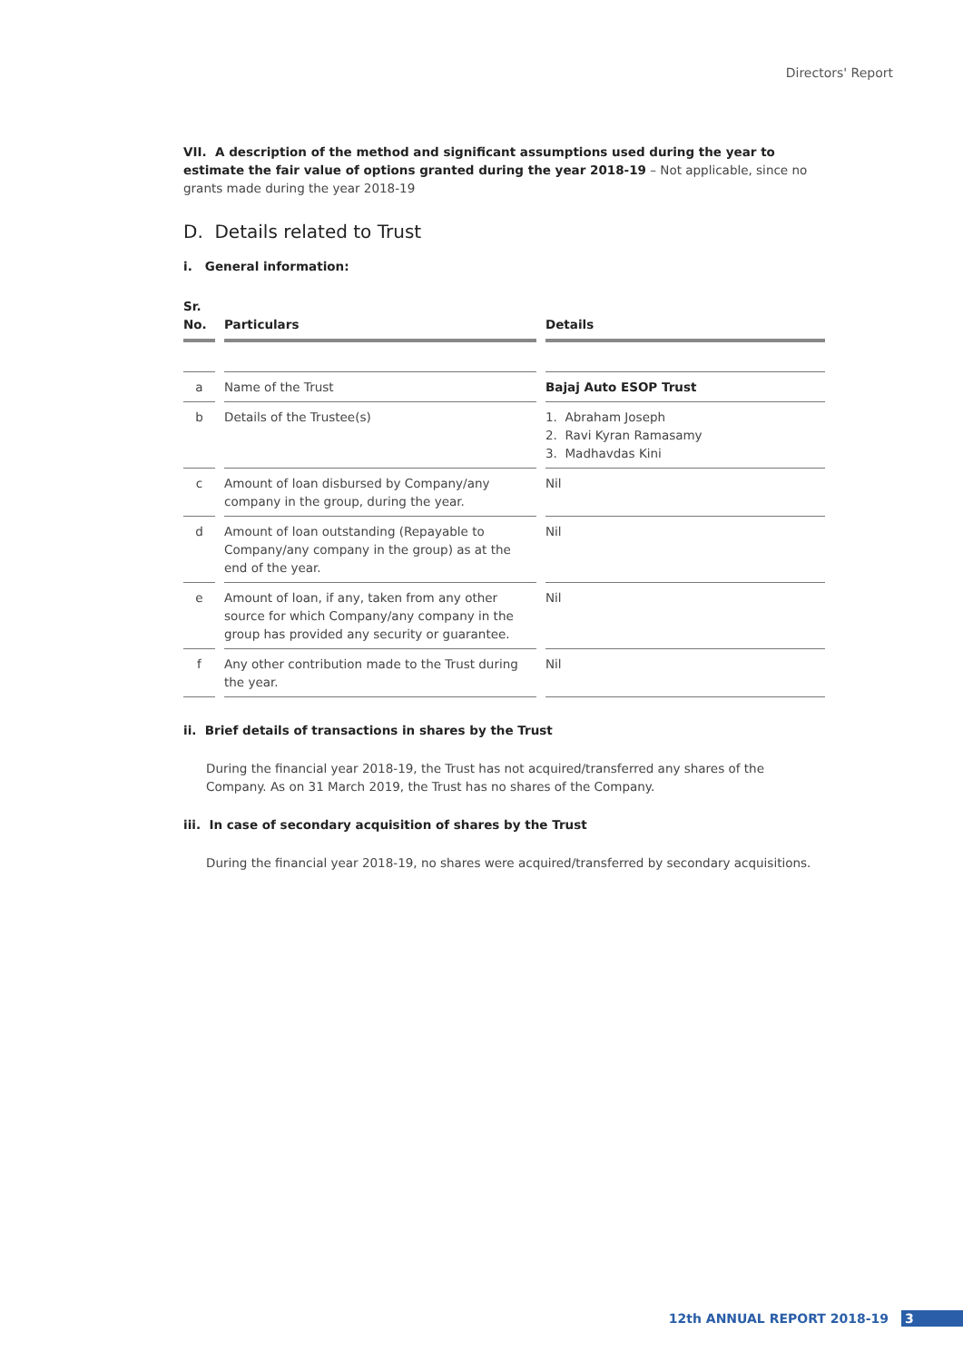Directors' Report
VII. A description of the method and significant assumptions used during the year to estimate the fair value of options granted during the year 2018-19 – Not applicable, since no grants made during the year 2018-19
D. Details related to Trust
i. General information:
| Sr. No. | Particulars | Details |
| --- | --- | --- |
| a | Name of the Trust | Bajaj Auto ESOP Trust |
| b | Details of the Trustee(s) | 1. Abraham Joseph 2. Ravi Kyran Ramasamy 3. Madhavdas Kini |
| c | Amount of loan disbursed by Company/any company in the group, during the year. | Nil |
| d | Amount of loan outstanding (Repayable to Company/any company in the group) as at the end of the year. | Nil |
| e | Amount of loan, if any, taken from any other source for which Company/any company in the group has provided any security or guarantee. | Nil |
| f | Any other contribution made to the Trust during the year. | Nil |
ii. Brief details of transactions in shares by the Trust
During the financial year 2018-19, the Trust has not acquired/transferred any shares of the Company. As on 31 March 2019, the Trust has no shares of the Company.
iii. In case of secondary acquisition of shares by the Trust
During the financial year 2018-19, no shares were acquired/transferred by secondary acquisitions.
12th ANNUAL REPORT 2018-19 3